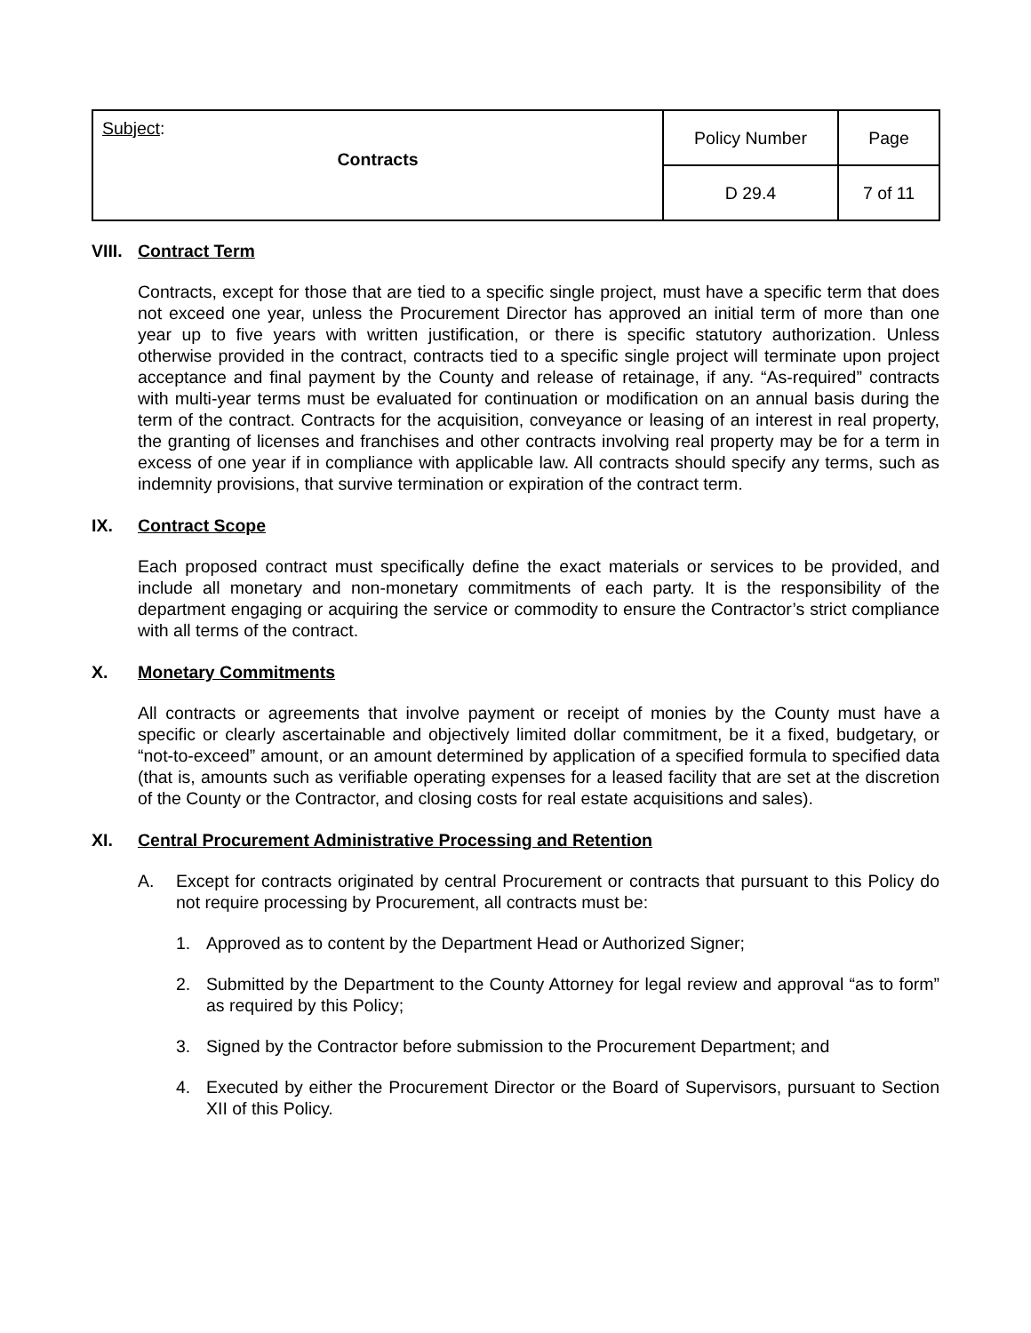| Subject : Contracts | Policy Number | Page |
| | D 29.4 | 7 of 11 |
VIII. Contract Term
Contracts, except for those that are tied to a specific single project, must have a specific term that does not exceed one year, unless the Procurement Director has approved an initial term of more than one year up to five years with written justification, or there is specific statutory authorization. Unless otherwise provided in the contract, contracts tied to a specific single project will terminate upon project acceptance and final payment by the County and release of retainage, if any. “As-required” contracts with multi-year terms must be evaluated for continuation or modification on an annual basis during the term of the contract. Contracts for the acquisition, conveyance or leasing of an interest in real property, the granting of licenses and franchises and other contracts involving real property may be for a term in excess of one year if in compliance with applicable law. All contracts should specify any terms, such as indemnity provisions, that survive termination or expiration of the contract term.
IX. Contract Scope
Each proposed contract must specifically define the exact materials or services to be provided, and include all monetary and non-monetary commitments of each party. It is the responsibility of the department engaging or acquiring the service or commodity to ensure the Contractor’s strict compliance with all terms of the contract.
X. Monetary Commitments
All contracts or agreements that involve payment or receipt of monies by the County must have a specific or clearly ascertainable and objectively limited dollar commitment, be it a fixed, budgetary, or “not-to-exceed” amount, or an amount determined by application of a specified formula to specified data (that is, amounts such as verifiable operating expenses for a leased facility that are set at the discretion of the County or the Contractor, and closing costs for real estate acquisitions and sales).
XI. Central Procurement Administrative Processing and Retention
A. Except for contracts originated by central Procurement or contracts that pursuant to this Policy do not require processing by Procurement, all contracts must be:
1. Approved as to content by the Department Head or Authorized Signer;
2. Submitted by the Department to the County Attorney for legal review and approval “as to form” as required by this Policy;
3. Signed by the Contractor before submission to the Procurement Department; and
4. Executed by either the Procurement Director or the Board of Supervisors, pursuant to Section XII of this Policy.